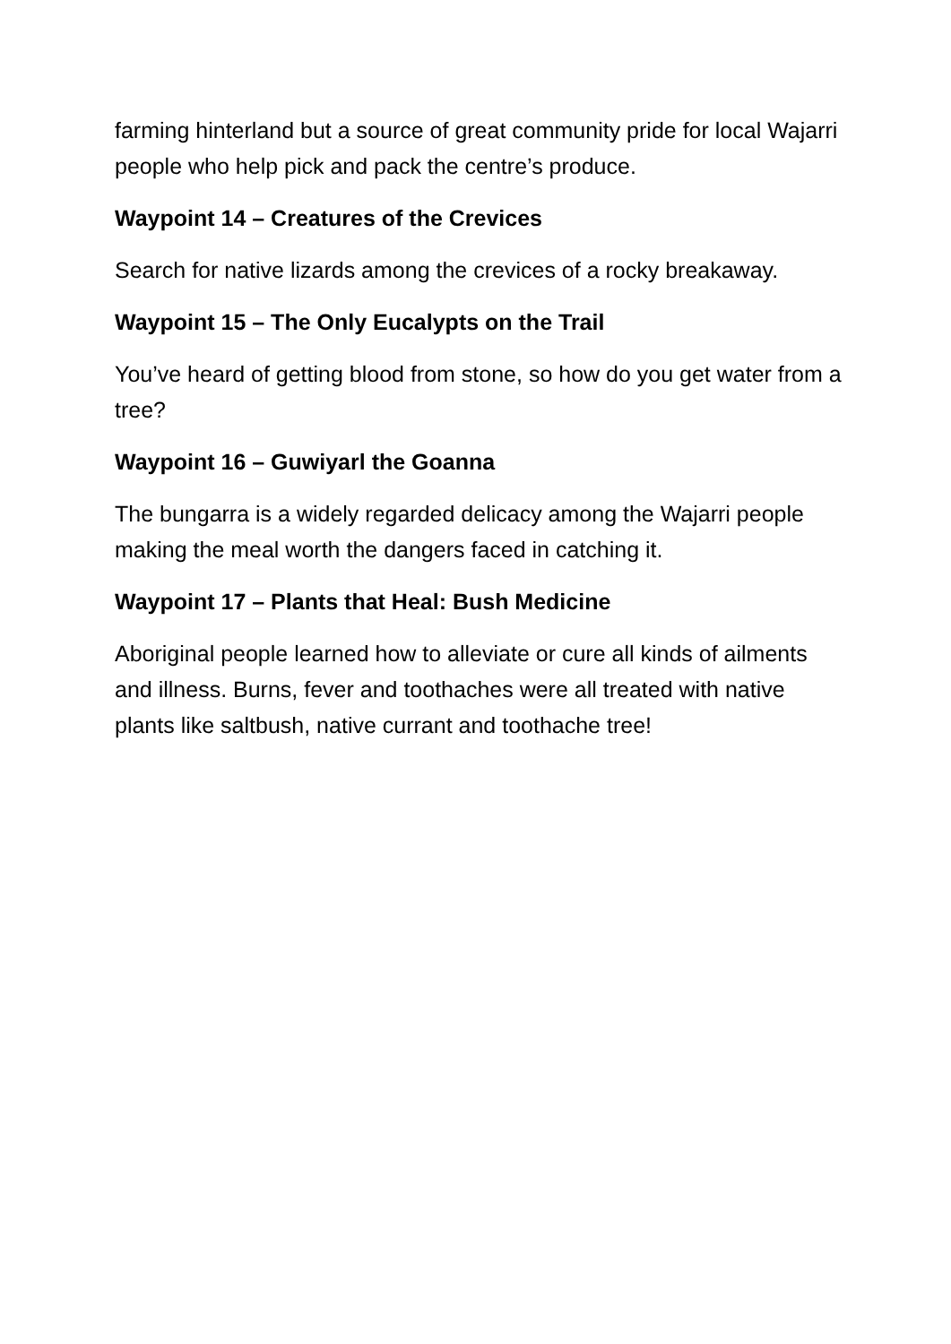farming hinterland but a source of great community pride for local Wajarri people who help pick and pack the centre’s produce.
Waypoint 14 – Creatures of the Crevices
Search for native lizards among the crevices of a rocky breakaway.
Waypoint 15 – The Only Eucalypts on the Trail
You’ve heard of getting blood from stone, so how do you get water from a tree?
Waypoint 16 – Guwiyarl the Goanna
The bungarra is a widely regarded delicacy among the Wajarri people making the meal worth the dangers faced in catching it.
Waypoint 17 – Plants that Heal: Bush Medicine
Aboriginal people learned how to alleviate or cure all kinds of ailments and illness. Burns, fever and toothaches were all treated with native plants like saltbush, native currant and toothache tree!